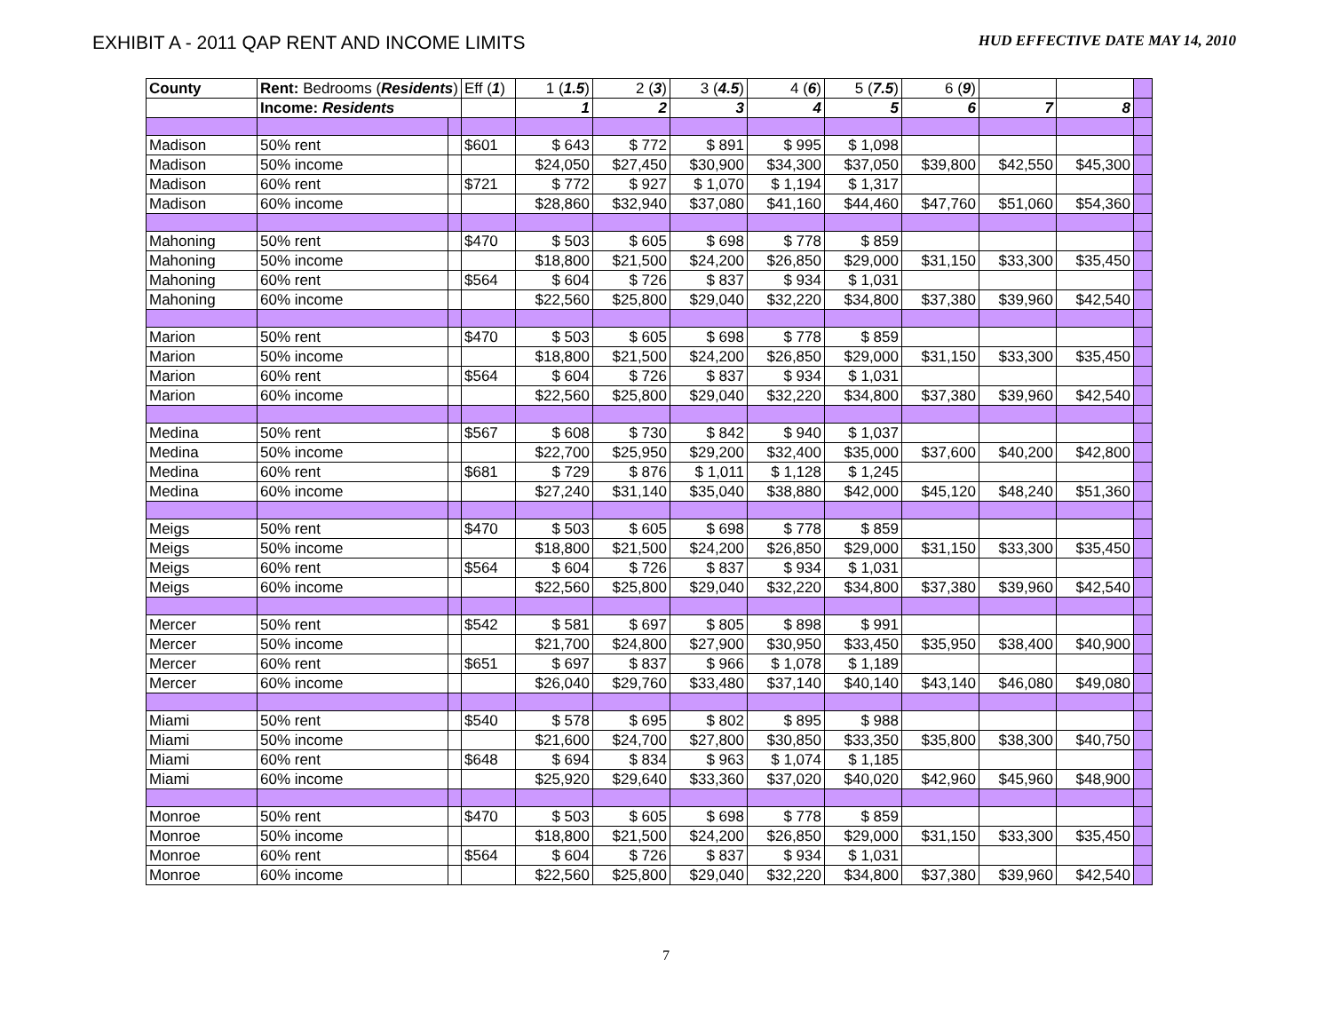EXHIBIT A - 2011 QAP RENT AND INCOME LIMITS
HUD EFFECTIVE DATE MAY 14, 2010
| County | Rent: Bedrooms ( Residents ) | | Eff ( 1 ) | 1 ( 1.5 ) | 2 ( 3 ) | 3 ( 4.5 ) | 4 ( 6 ) | 5 ( 7.5 ) | 6 ( 9 ) | | | |
| | Income: Residents | | | 1 | 2 | 3 | 4 | 5 | 6 | 7 | 8 | |
| Madison | 50% rent | | $601 | $ 643 | $ 772 | $ 891 | $ 995 | $ 1,098 | | | | |
| Madison | 50% income | | | $24,050 | $27,450 | $30,900 | $34,300 | $37,050 | $39,800 | $42,550 | $45,300 | |
| Madison | 60% rent | | $721 | $ 772 | $ 927 | $ 1,070 | $ 1,194 | $ 1,317 | | | | |
| Madison | 60% income | | | $28,860 | $32,940 | $37,080 | $41,160 | $44,460 | $47,760 | $51,060 | $54,360 | |
| Mahoning | 50% rent | | $470 | $ 503 | $ 605 | $ 698 | $ 778 | $ 859 | | | | |
| Mahoning | 50% income | | | $18,800 | $21,500 | $24,200 | $26,850 | $29,000 | $31,150 | $33,300 | $35,450 | |
| Mahoning | 60% rent | | $564 | $ 604 | $ 726 | $ 837 | $ 934 | $ 1,031 | | | | |
| Mahoning | 60% income | | | $22,560 | $25,800 | $29,040 | $32,220 | $34,800 | $37,380 | $39,960 | $42,540 | |
| Marion | 50% rent | | $470 | $ 503 | $ 605 | $ 698 | $ 778 | $ 859 | | | | |
| Marion | 50% income | | | $18,800 | $21,500 | $24,200 | $26,850 | $29,000 | $31,150 | $33,300 | $35,450 | |
| Marion | 60% rent | | $564 | $ 604 | $ 726 | $ 837 | $ 934 | $ 1,031 | | | | |
| Marion | 60% income | | | $22,560 | $25,800 | $29,040 | $32,220 | $34,800 | $37,380 | $39,960 | $42,540 | |
| Medina | 50% rent | | $567 | $ 608 | $ 730 | $ 842 | $ 940 | $ 1,037 | | | | |
| Medina | 50% income | | | $22,700 | $25,950 | $29,200 | $32,400 | $35,000 | $37,600 | $40,200 | $42,800 | |
| Medina | 60% rent | | $681 | $ 729 | $ 876 | $ 1,011 | $ 1,128 | $ 1,245 | | | | |
| Medina | 60% income | | | $27,240 | $31,140 | $35,040 | $38,880 | $42,000 | $45,120 | $48,240 | $51,360 | |
| Meigs | 50% rent | | $470 | $ 503 | $ 605 | $ 698 | $ 778 | $ 859 | | | | |
| Meigs | 50% income | | | $18,800 | $21,500 | $24,200 | $26,850 | $29,000 | $31,150 | $33,300 | $35,450 | |
| Meigs | 60% rent | | $564 | $ 604 | $ 726 | $ 837 | $ 934 | $ 1,031 | | | | |
| Meigs | 60% income | | | $22,560 | $25,800 | $29,040 | $32,220 | $34,800 | $37,380 | $39,960 | $42,540 | |
| Mercer | 50% rent | | $542 | $ 581 | $ 697 | $ 805 | $ 898 | $ 991 | | | | |
| Mercer | 50% income | | | $21,700 | $24,800 | $27,900 | $30,950 | $33,450 | $35,950 | $38,400 | $40,900 | |
| Mercer | 60% rent | | $651 | $ 697 | $ 837 | $ 966 | $ 1,078 | $ 1,189 | | | | |
| Mercer | 60% income | | | $26,040 | $29,760 | $33,480 | $37,140 | $40,140 | $43,140 | $46,080 | $49,080 | |
| Miami | 50% rent | | $540 | $ 578 | $ 695 | $ 802 | $ 895 | $ 988 | | | | |
| Miami | 50% income | | | $21,600 | $24,700 | $27,800 | $30,850 | $33,350 | $35,800 | $38,300 | $40,750 | |
| Miami | 60% rent | | $648 | $ 694 | $ 834 | $ 963 | $ 1,074 | $ 1,185 | | | | |
| Miami | 60% income | | | $25,920 | $29,640 | $33,360 | $37,020 | $40,020 | $42,960 | $45,960 | $48,900 | |
| Monroe | 50% rent | | $470 | $ 503 | $ 605 | $ 698 | $ 778 | $ 859 | | | | |
| Monroe | 50% income | | | $18,800 | $21,500 | $24,200 | $26,850 | $29,000 | $31,150 | $33,300 | $35,450 | |
| Monroe | 60% rent | | $564 | $ 604 | $ 726 | $ 837 | $ 934 | $ 1,031 | | | | |
| Monroe | 60% income | | | $22,560 | $25,800 | $29,040 | $32,220 | $34,800 | $37,380 | $39,960 | $42,540 | |
7